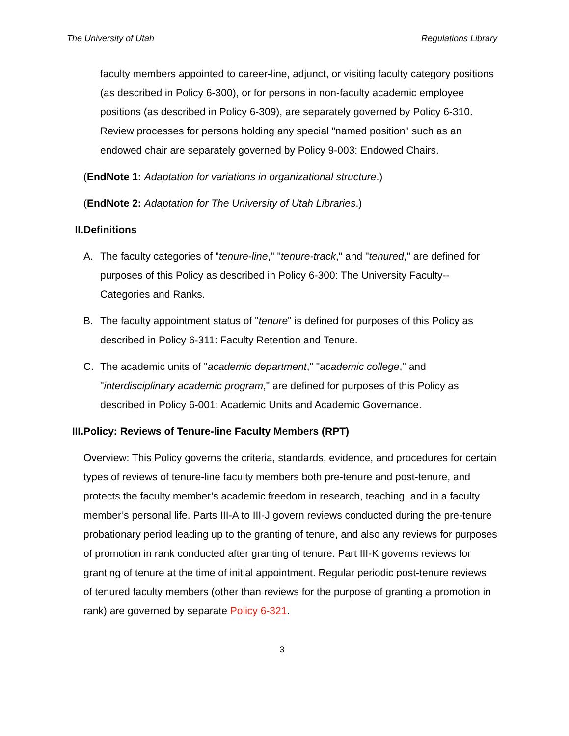The University of Utah Regulations Library
faculty members appointed to career-line, adjunct, or visiting faculty category positions (as described in Policy 6-300), or for persons in non-faculty academic employee positions (as described in Policy 6-309), are separately governed by Policy 6-310. Review processes for persons holding any special "named position" such as an endowed chair are separately governed by Policy 9-003: Endowed Chairs.
(EndNote 1: Adaptation for variations in organizational structure.)
(EndNote 2: Adaptation for The University of Utah Libraries.)
II. Definitions
A. The faculty categories of "tenure-line," "tenure-track," and "tenured," are defined for purposes of this Policy as described in Policy 6-300: The University Faculty--Categories and Ranks.
B. The faculty appointment status of "tenure" is defined for purposes of this Policy as described in Policy 6-311: Faculty Retention and Tenure.
C. The academic units of "academic department," "academic college," and "interdisciplinary academic program," are defined for purposes of this Policy as described in Policy 6-001: Academic Units and Academic Governance.
III. Policy: Reviews of Tenure-line Faculty Members (RPT)
Overview: This Policy governs the criteria, standards, evidence, and procedures for certain types of reviews of tenure-line faculty members both pre-tenure and post-tenure, and protects the faculty member’s academic freedom in research, teaching, and in a faculty member’s personal life. Parts III-A to III-J govern reviews conducted during the pre-tenure probationary period leading up to the granting of tenure, and also any reviews for purposes of promotion in rank conducted after granting of tenure. Part III-K governs reviews for granting of tenure at the time of initial appointment. Regular periodic post-tenure reviews of tenured faculty members (other than reviews for the purpose of granting a promotion in rank) are governed by separate Policy 6-321.
3